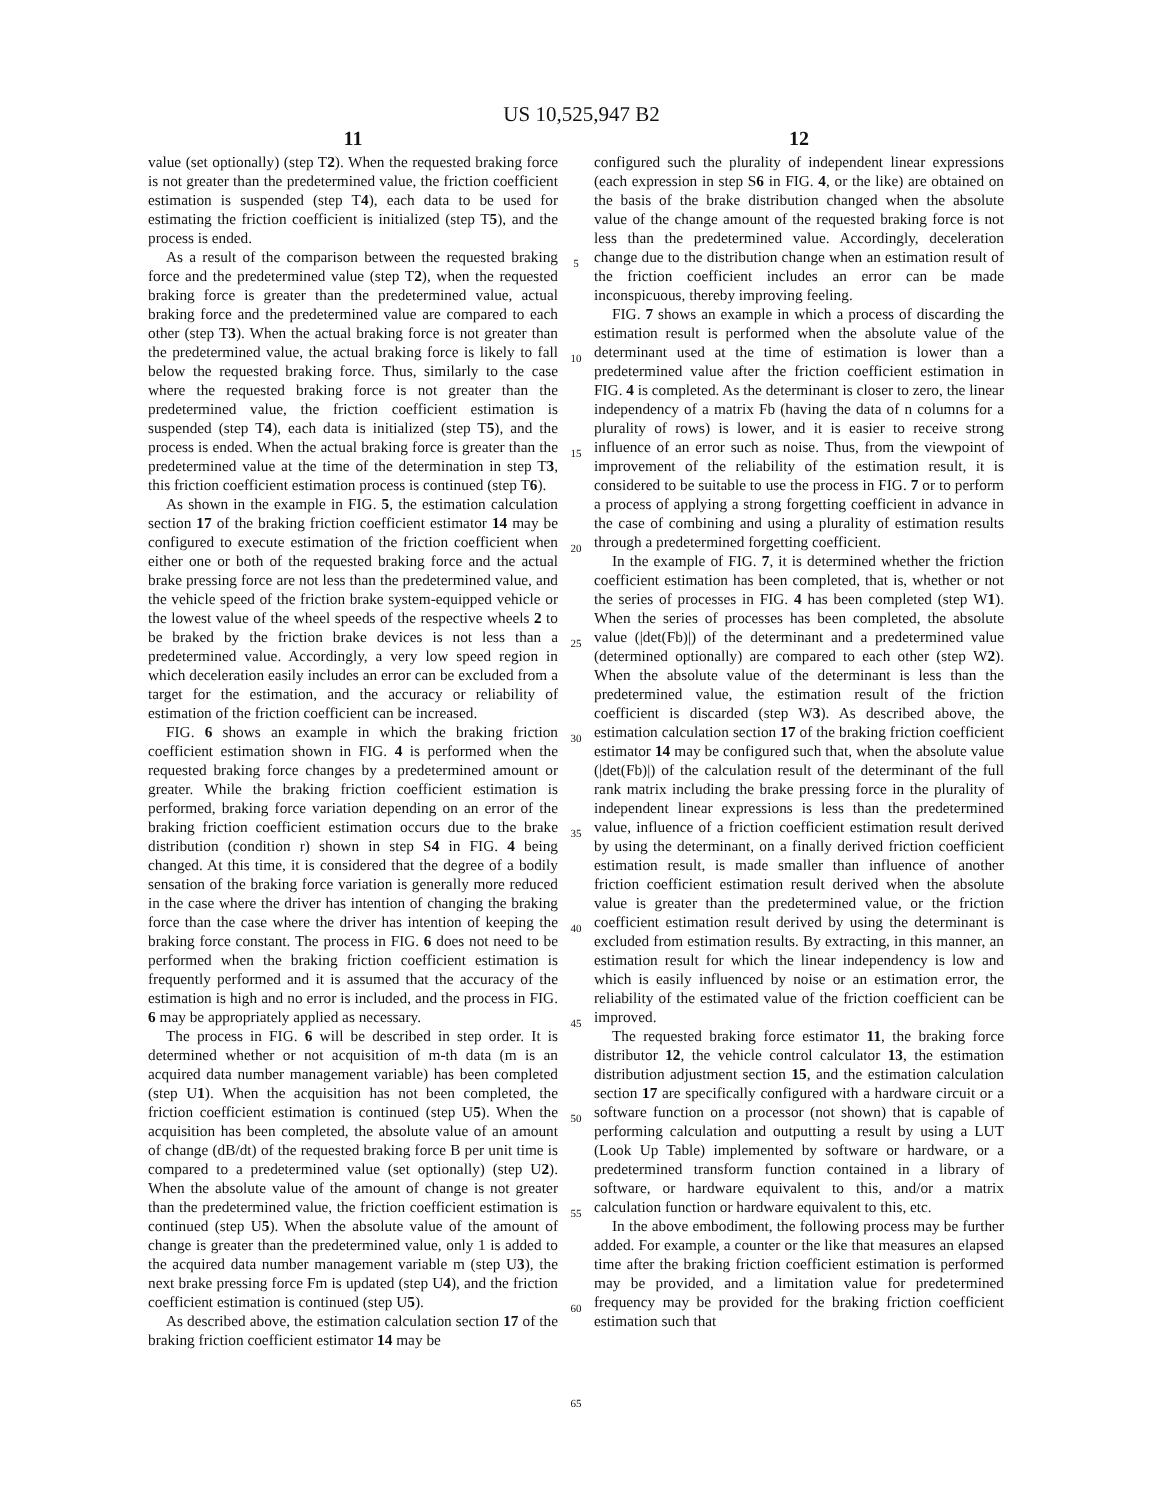US 10,525,947 B2
11
value (set optionally) (step T2). When the requested braking force is not greater than the predetermined value, the friction coefficient estimation is suspended (step T4), each data to be used for estimating the friction coefficient is initialized (step T5), and the process is ended.
As a result of the comparison between the requested braking force and the predetermined value (step T2), when the requested braking force is greater than the predetermined value, actual braking force and the predetermined value are compared to each other (step T3). When the actual braking force is not greater than the predetermined value, the actual braking force is likely to fall below the requested braking force. Thus, similarly to the case where the requested braking force is not greater than the predetermined value, the friction coefficient estimation is suspended (step T4), each data is initialized (step T5), and the process is ended. When the actual braking force is greater than the predetermined value at the time of the determination in step T3, this friction coefficient estimation process is continued (step T6).
As shown in the example in FIG. 5, the estimation calculation section 17 of the braking friction coefficient estimator 14 may be configured to execute estimation of the friction coefficient when either one or both of the requested braking force and the actual brake pressing force are not less than the predetermined value, and the vehicle speed of the friction brake system-equipped vehicle or the lowest value of the wheel speeds of the respective wheels 2 to be braked by the friction brake devices is not less than a predetermined value. Accordingly, a very low speed region in which deceleration easily includes an error can be excluded from a target for the estimation, and the accuracy or reliability of estimation of the friction coefficient can be increased.
FIG. 6 shows an example in which the braking friction coefficient estimation shown in FIG. 4 is performed when the requested braking force changes by a predetermined amount or greater. While the braking friction coefficient estimation is performed, braking force variation depending on an error of the braking friction coefficient estimation occurs due to the brake distribution (condition r) shown in step S4 in FIG. 4 being changed. At this time, it is considered that the degree of a bodily sensation of the braking force variation is generally more reduced in the case where the driver has intention of changing the braking force than the case where the driver has intention of keeping the braking force constant. The process in FIG. 6 does not need to be performed when the braking friction coefficient estimation is frequently performed and it is assumed that the accuracy of the estimation is high and no error is included, and the process in FIG. 6 may be appropriately applied as necessary.
The process in FIG. 6 will be described in step order. It is determined whether or not acquisition of m-th data (m is an acquired data number management variable) has been completed (step U1). When the acquisition has not been completed, the friction coefficient estimation is continued (step U5). When the acquisition has been completed, the absolute value of an amount of change (dB/dt) of the requested braking force B per unit time is compared to a predetermined value (set optionally) (step U2). When the absolute value of the amount of change is not greater than the predetermined value, the friction coefficient estimation is continued (step U5). When the absolute value of the amount of change is greater than the predetermined value, only 1 is added to the acquired data number management variable m (step U3), the next brake pressing force Fm is updated (step U4), and the friction coefficient estimation is continued (step U5).
As described above, the estimation calculation section 17 of the braking friction coefficient estimator 14 may be
5
10
15
20
25
30
35
40
45
50
55
60
65
12
configured such the plurality of independent linear expressions (each expression in step S6 in FIG. 4, or the like) are obtained on the basis of the brake distribution changed when the absolute value of the change amount of the requested braking force is not less than the predetermined value. Accordingly, deceleration change due to the distribution change when an estimation result of the friction coefficient includes an error can be made inconspicuous, thereby improving feeling.
FIG. 7 shows an example in which a process of discarding the estimation result is performed when the absolute value of the determinant used at the time of estimation is lower than a predetermined value after the friction coefficient estimation in FIG. 4 is completed. As the determinant is closer to zero, the linear independency of a matrix Fb (having the data of n columns for a plurality of rows) is lower, and it is easier to receive strong influence of an error such as noise. Thus, from the viewpoint of improvement of the reliability of the estimation result, it is considered to be suitable to use the process in FIG. 7 or to perform a process of applying a strong forgetting coefficient in advance in the case of combining and using a plurality of estimation results through a predetermined forgetting coefficient.
In the example of FIG. 7, it is determined whether the friction coefficient estimation has been completed, that is, whether or not the series of processes in FIG. 4 has been completed (step W1). When the series of processes has been completed, the absolute value (|det(Fb)|) of the determinant and a predetermined value (determined optionally) are compared to each other (step W2). When the absolute value of the determinant is less than the predetermined value, the estimation result of the friction coefficient is discarded (step W3). As described above, the estimation calculation section 17 of the braking friction coefficient estimator 14 may be configured such that, when the absolute value (|det(Fb)|) of the calculation result of the determinant of the full rank matrix including the brake pressing force in the plurality of independent linear expressions is less than the predetermined value, influence of a friction coefficient estimation result derived by using the determinant, on a finally derived friction coefficient estimation result, is made smaller than influence of another friction coefficient estimation result derived when the absolute value is greater than the predetermined value, or the friction coefficient estimation result derived by using the determinant is excluded from estimation results. By extracting, in this manner, an estimation result for which the linear independency is low and which is easily influenced by noise or an estimation error, the reliability of the estimated value of the friction coefficient can be improved.
The requested braking force estimator 11, the braking force distributor 12, the vehicle control calculator 13, the estimation distribution adjustment section 15, and the estimation calculation section 17 are specifically configured with a hardware circuit or a software function on a processor (not shown) that is capable of performing calculation and outputting a result by using a LUT (Look Up Table) implemented by software or hardware, or a predetermined transform function contained in a library of software, or hardware equivalent to this, and/or a matrix calculation function or hardware equivalent to this, etc.
In the above embodiment, the following process may be further added. For example, a counter or the like that measures an elapsed time after the braking friction coefficient estimation is performed may be provided, and a limitation value for predetermined frequency may be provided for the braking friction coefficient estimation such that